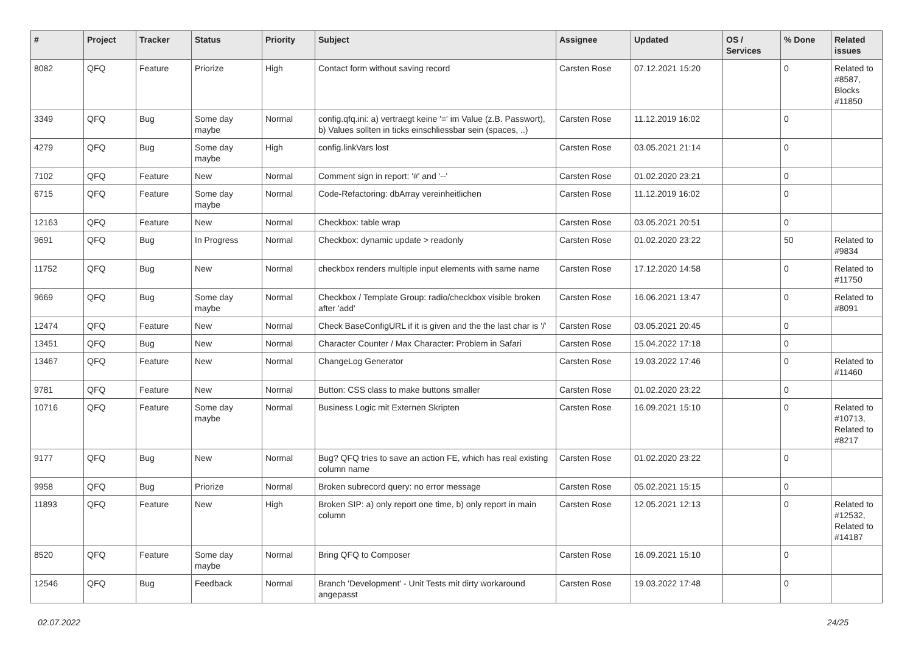| # | Project | Tracker | Status | Priority | Subject | Assignee | Updated | OS / Services | % Done | Related issues |
| --- | --- | --- | --- | --- | --- | --- | --- | --- | --- | --- |
| 8082 | QFQ | Feature | Priorize | High | Contact form without saving record | Carsten Rose | 07.12.2021 15:20 | | 0 | Related to #8587, Blocks #11850 |
| 3349 | QFQ | Bug | Some day maybe | Normal | config.qfq.ini: a) vertraegt keine '=' im Value (z.B. Passwort), b) Values sollten in ticks einschliessbar sein (spaces, ..) | Carsten Rose | 11.12.2019 16:02 | | 0 | |
| 4279 | QFQ | Bug | Some day maybe | High | config.linkVars lost | Carsten Rose | 03.05.2021 21:14 | | 0 | |
| 7102 | QFQ | Feature | New | Normal | Comment sign in report: '#' and '--' | Carsten Rose | 01.02.2020 23:21 | | 0 | |
| 6715 | QFQ | Feature | Some day maybe | Normal | Code-Refactoring: dbArray vereinheitlichen | Carsten Rose | 11.12.2019 16:02 | | 0 | |
| 12163 | QFQ | Feature | New | Normal | Checkbox: table wrap | Carsten Rose | 03.05.2021 20:51 | | 0 | |
| 9691 | QFQ | Bug | In Progress | Normal | Checkbox: dynamic update > readonly | Carsten Rose | 01.02.2020 23:22 | | 50 | Related to #9834 |
| 11752 | QFQ | Bug | New | Normal | checkbox renders multiple input elements with same name | Carsten Rose | 17.12.2020 14:58 | | 0 | Related to #11750 |
| 9669 | QFQ | Bug | Some day maybe | Normal | Checkbox / Template Group: radio/checkbox visible broken after 'add' | Carsten Rose | 16.06.2021 13:47 | | 0 | Related to #8091 |
| 12474 | QFQ | Feature | New | Normal | Check BaseConfigURL if it is given and the the last char is '/' | Carsten Rose | 03.05.2021 20:45 | | 0 | |
| 13451 | QFQ | Bug | New | Normal | Character Counter / Max Character: Problem in Safari | Carsten Rose | 15.04.2022 17:18 | | 0 | |
| 13467 | QFQ | Feature | New | Normal | ChangeLog Generator | Carsten Rose | 19.03.2022 17:46 | | 0 | Related to #11460 |
| 9781 | QFQ | Feature | New | Normal | Button: CSS class to make buttons smaller | Carsten Rose | 01.02.2020 23:22 | | 0 | |
| 10716 | QFQ | Feature | Some day maybe | Normal | Business Logic mit Externen Skripten | Carsten Rose | 16.09.2021 15:10 | | 0 | Related to #10713, Related to #8217 |
| 9177 | QFQ | Bug | New | Normal | Bug? QFQ tries to save an action FE, which has real existing column name | Carsten Rose | 01.02.2020 23:22 | | 0 | |
| 9958 | QFQ | Bug | Priorize | Normal | Broken subrecord query: no error message | Carsten Rose | 05.02.2021 15:15 | | 0 | |
| 11893 | QFQ | Feature | New | High | Broken SIP: a) only report one time, b) only report in main column | Carsten Rose | 12.05.2021 12:13 | | 0 | Related to #12532, Related to #14187 |
| 8520 | QFQ | Feature | Some day maybe | Normal | Bring QFQ to Composer | Carsten Rose | 16.09.2021 15:10 | | 0 | |
| 12546 | QFQ | Bug | Feedback | Normal | Branch 'Development' - Unit Tests mit dirty workaround angepasst | Carsten Rose | 19.03.2022 17:48 | | 0 | |
02.07.2022 24/25